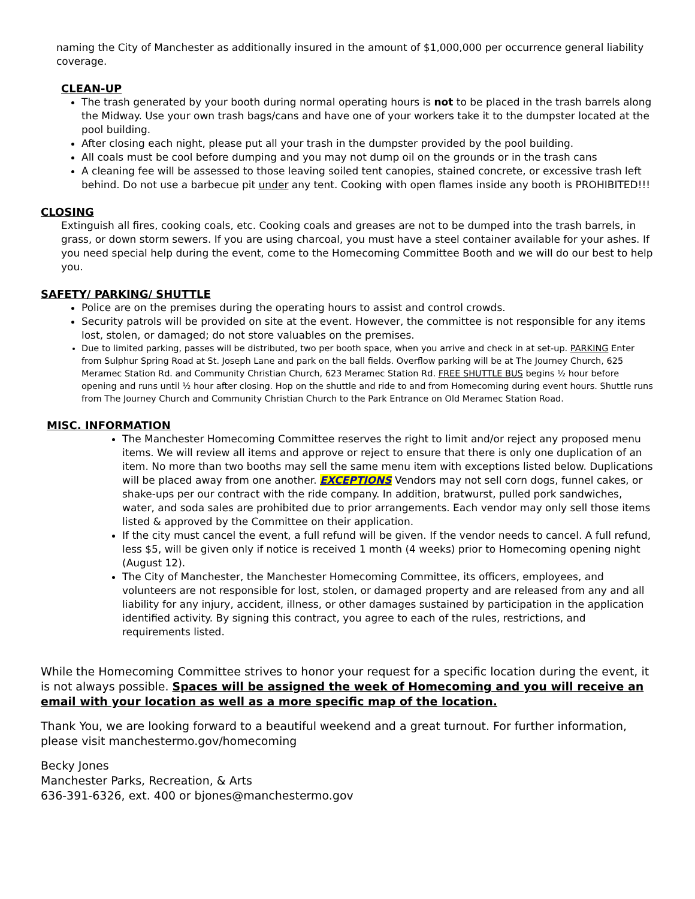naming the City of Manchester as additionally insured in the amount of $1,000,000 per occurrence general liability coverage.
CLEAN-UP
The trash generated by your booth during normal operating hours is not to be placed in the trash barrels along the Midway. Use your own trash bags/cans and have one of your workers take it to the dumpster located at the pool building.
After closing each night, please put all your trash in the dumpster provided by the pool building.
All coals must be cool before dumping and you may not dump oil on the grounds or in the trash cans
A cleaning fee will be assessed to those leaving soiled tent canopies, stained concrete, or excessive trash left behind. Do not use a barbecue pit under any tent. Cooking with open flames inside any booth is PROHIBITED!!!
CLOSING
Extinguish all fires, cooking coals, etc. Cooking coals and greases are not to be dumped into the trash barrels, in grass, or down storm sewers. If you are using charcoal, you must have a steel container available for your ashes. If you need special help during the event, come to the Homecoming Committee Booth and we will do our best to help you.
SAFETY/ PARKING/ SHUTTLE
Police are on the premises during the operating hours to assist and control crowds.
Security patrols will be provided on site at the event. However, the committee is not responsible for any items lost, stolen, or damaged; do not store valuables on the premises.
Due to limited parking, passes will be distributed, two per booth space, when you arrive and check in at set-up. PARKING Enter from Sulphur Spring Road at St. Joseph Lane and park on the ball fields. Overflow parking will be at The Journey Church, 625 Meramec Station Rd. and Community Christian Church, 623 Meramec Station Rd. FREE SHUTTLE BUS begins ½ hour before opening and runs until ½ hour after closing. Hop on the shuttle and ride to and from Homecoming during event hours. Shuttle runs from The Journey Church and Community Christian Church to the Park Entrance on Old Meramec Station Road.
MISC. INFORMATION
The Manchester Homecoming Committee reserves the right to limit and/or reject any proposed menu items. We will review all items and approve or reject to ensure that there is only one duplication of an item. No more than two booths may sell the same menu item with exceptions listed below. Duplications will be placed away from one another. EXCEPTIONS Vendors may not sell corn dogs, funnel cakes, or shake-ups per our contract with the ride company. In addition, bratwurst, pulled pork sandwiches, water, and soda sales are prohibited due to prior arrangements. Each vendor may only sell those items listed & approved by the Committee on their application.
If the city must cancel the event, a full refund will be given. If the vendor needs to cancel. A full refund, less $5, will be given only if notice is received 1 month (4 weeks) prior to Homecoming opening night (August 12).
The City of Manchester, the Manchester Homecoming Committee, its officers, employees, and volunteers are not responsible for lost, stolen, or damaged property and are released from any and all liability for any injury, accident, illness, or other damages sustained by participation in the application identified activity. By signing this contract, you agree to each of the rules, restrictions, and requirements listed.
While the Homecoming Committee strives to honor your request for a specific location during the event, it is not always possible. Spaces will be assigned the week of Homecoming and you will receive an email with your location as well as a more specific map of the location.
Thank You, we are looking forward to a beautiful weekend and a great turnout. For further information, please visit manchestermo.gov/homecoming
Becky Jones
Manchester Parks, Recreation, & Arts
636-391-6326, ext. 400 or bjones@manchestermo.gov